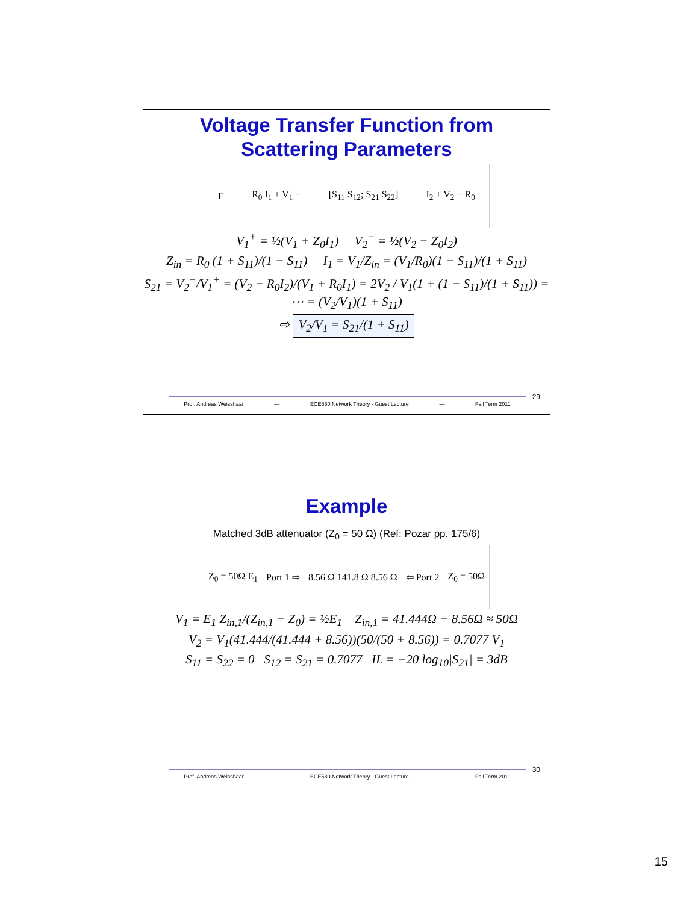Voltage Transfer Function from
Scattering Parameters
E R<sub>0</sub> I<sub>1</sub> + V<sub>1</sub> − [S<sub>11</sub> S<sub>12</sub>; S<sub>21</sub> S<sub>22</sub>] I<sub>2</sub> + V<sub>2</sub> − R<sub>0</sub>
V<sub>1</sub><sup>+</sup> = ½(V<sub>1</sub> + Z<sub>0</sub>I<sub>1</sub>) V<sub>2</sub><sup>−</sup> = ½(V<sub>2</sub> − Z<sub>0</sub>I<sub>2</sub>)
Z<sub>in</sub> = R<sub>0</sub> (1 + S<sub>11</sub>)/(1 − S<sub>11</sub>) I<sub>1</sub> = V<sub>1</sub>/Z<sub>in</sub> = (V<sub>1</sub>/R<sub>0</sub>)(1 − S<sub>11</sub>)/(1 + S<sub>11</sub>)
S<sub>21</sub> = V<sub>2</sub><sup>−</sup>/V<sub>1</sub><sup>+</sup> = (V<sub>2</sub> − R<sub>0</sub>I<sub>2</sub>)/(V<sub>1</sub> + R<sub>0</sub>I<sub>1</sub>) = 2V<sub>2</sub> / V<sub>1</sub>(1 + (1 − S<sub>11</sub>)/(1 + S<sub>11</sub>)) = ⋯ = (V<sub>2</sub>/V<sub>1</sub>)(1 + S<sub>11</sub>)
⇨ V<sub>2</sub>/V<sub>1</sub> = S<sub>21</sub>/(1 + S<sub>11</sub>)
29
Prof. Andreas Weisshaar — ECE580 Network Theory - Guest Lecture — Fall Term 2011
Example
Matched 3dB attenuator (Z<sub>0</sub> = 50 Ω) (Ref: Pozar pp. 175/6)
Z<sub>0</sub> = 50Ω E<sub>1</sub> Port 1 ⇨ 8.56 Ω 141.8 Ω 8.56 Ω ⇦ Port 2 Z<sub>0</sub> = 50Ω
V<sub>1</sub> = E<sub>1</sub> Z<sub>in,1</sub>/(Z<sub>in,1</sub> + Z<sub>0</sub>) = ½E<sub>1</sub> Z<sub>in,1</sub> = 41.444Ω + 8.56Ω ≈ 50Ω
V<sub>2</sub> = V<sub>1</sub>(41.444/(41.444 + 8.56))(50/(50 + 8.56)) = 0.7077 V<sub>1</sub>
S<sub>11</sub> = S<sub>22</sub> = 0 S<sub>12</sub> = S<sub>21</sub> = 0.7077 IL = −20 log<sub>10</sub>|S<sub>21</sub>| = 3dB
30
Prof. Andreas Weisshaar — ECE580 Network Theory - Guest Lecture — Fall Term 2011
15